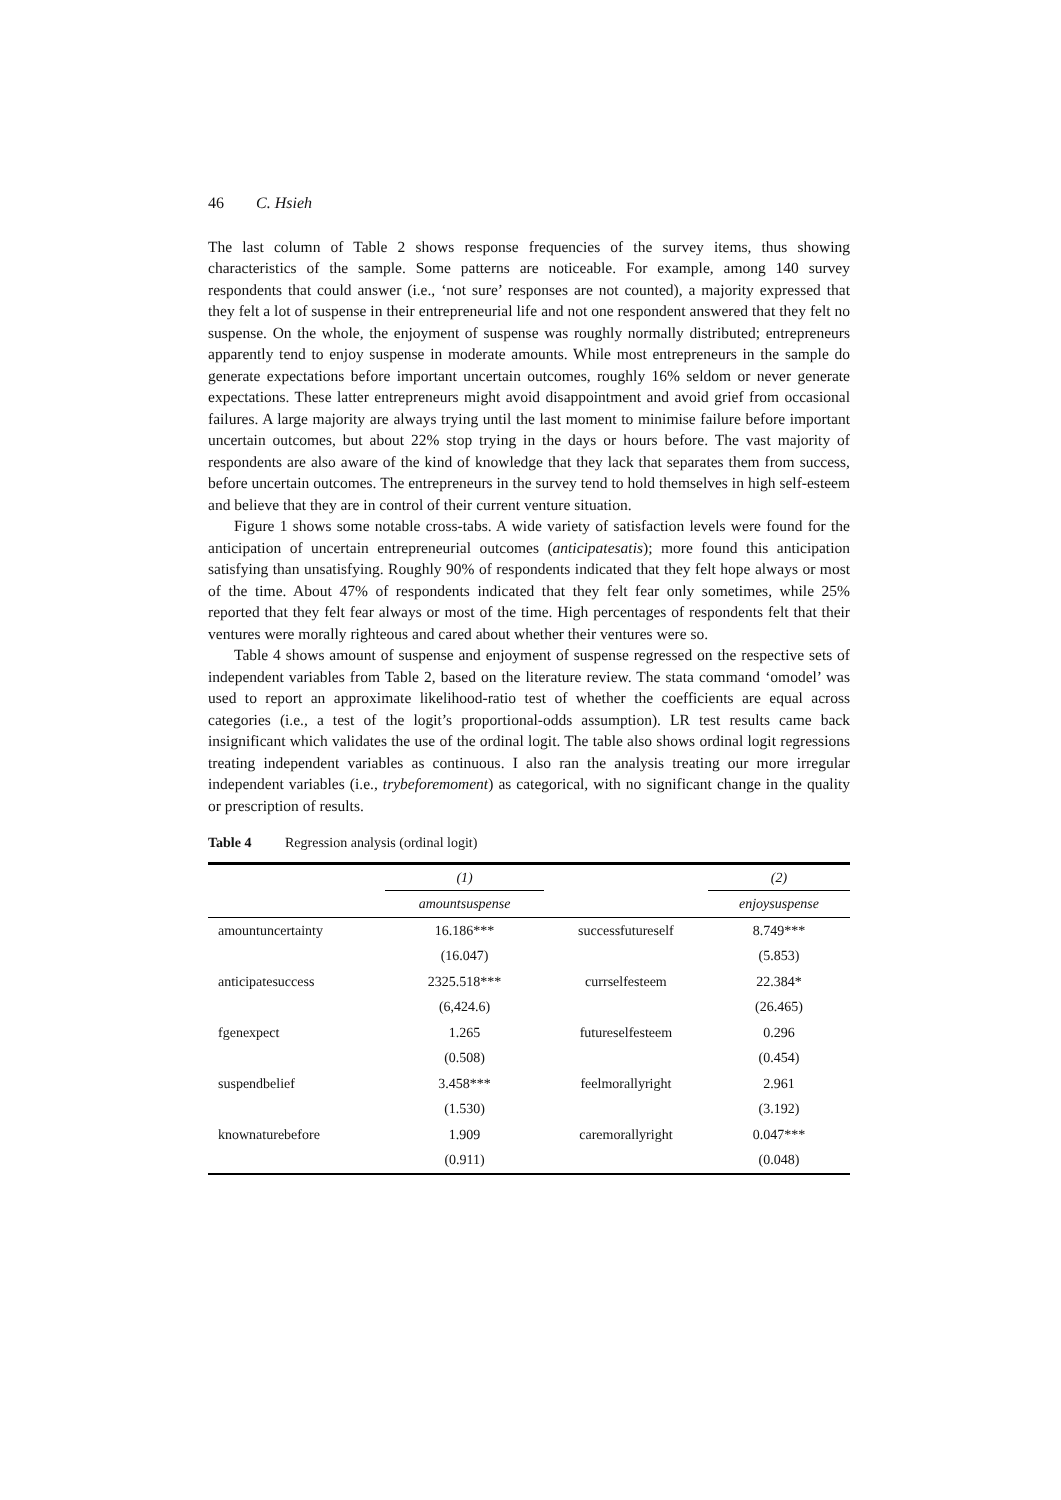46 C. Hsieh
The last column of Table 2 shows response frequencies of the survey items, thus showing characteristics of the sample. Some patterns are noticeable. For example, among 140 survey respondents that could answer (i.e., ‘not sure’ responses are not counted), a majority expressed that they felt a lot of suspense in their entrepreneurial life and not one respondent answered that they felt no suspense. On the whole, the enjoyment of suspense was roughly normally distributed; entrepreneurs apparently tend to enjoy suspense in moderate amounts. While most entrepreneurs in the sample do generate expectations before important uncertain outcomes, roughly 16% seldom or never generate expectations. These latter entrepreneurs might avoid disappointment and avoid grief from occasional failures. A large majority are always trying until the last moment to minimise failure before important uncertain outcomes, but about 22% stop trying in the days or hours before. The vast majority of respondents are also aware of the kind of knowledge that they lack that separates them from success, before uncertain outcomes. The entrepreneurs in the survey tend to hold themselves in high self-esteem and believe that they are in control of their current venture situation.
Figure 1 shows some notable cross-tabs. A wide variety of satisfaction levels were found for the anticipation of uncertain entrepreneurial outcomes (anticipatesatis); more found this anticipation satisfying than unsatisfying. Roughly 90% of respondents indicated that they felt hope always or most of the time. About 47% of respondents indicated that they felt fear only sometimes, while 25% reported that they felt fear always or most of the time. High percentages of respondents felt that their ventures were morally righteous and cared about whether their ventures were so.
Table 4 shows amount of suspense and enjoyment of suspense regressed on the respective sets of independent variables from Table 2, based on the literature review. The stata command ‘omodel’ was used to report an approximate likelihood-ratio test of whether the coefficients are equal across categories (i.e., a test of the logit’s proportional-odds assumption). LR test results came back insignificant which validates the use of the ordinal logit. The table also shows ordinal logit regressions treating independent variables as continuous. I also ran the analysis treating our more irregular independent variables (i.e., trybeforemoment) as categorical, with no significant change in the quality or prescription of results.
Table 4 Regression analysis (ordinal logit)
| | (1) | | (2) |
| --- | --- | --- | --- |
| | amountsuspense | | enjoysuspense |
| amountuncertainty | 16.186*** | successfutureself | 8.749*** |
| | (16.047) | | (5.853) |
| anticipatesuccess | 2325.518*** | currselfesteem | 22.384* |
| | (6,424.6) | | (26.465) |
| fgenexpect | 1.265 | futureselfesteem | 0.296 |
| | (0.508) | | (0.454) |
| suspendbelief | 3.458*** | feelmorallyright | 2.961 |
| | (1.530) | | (3.192) |
| knownaturebefore | 1.909 | caremorallyright | 0.047*** |
| | (0.911) | | (0.048) |